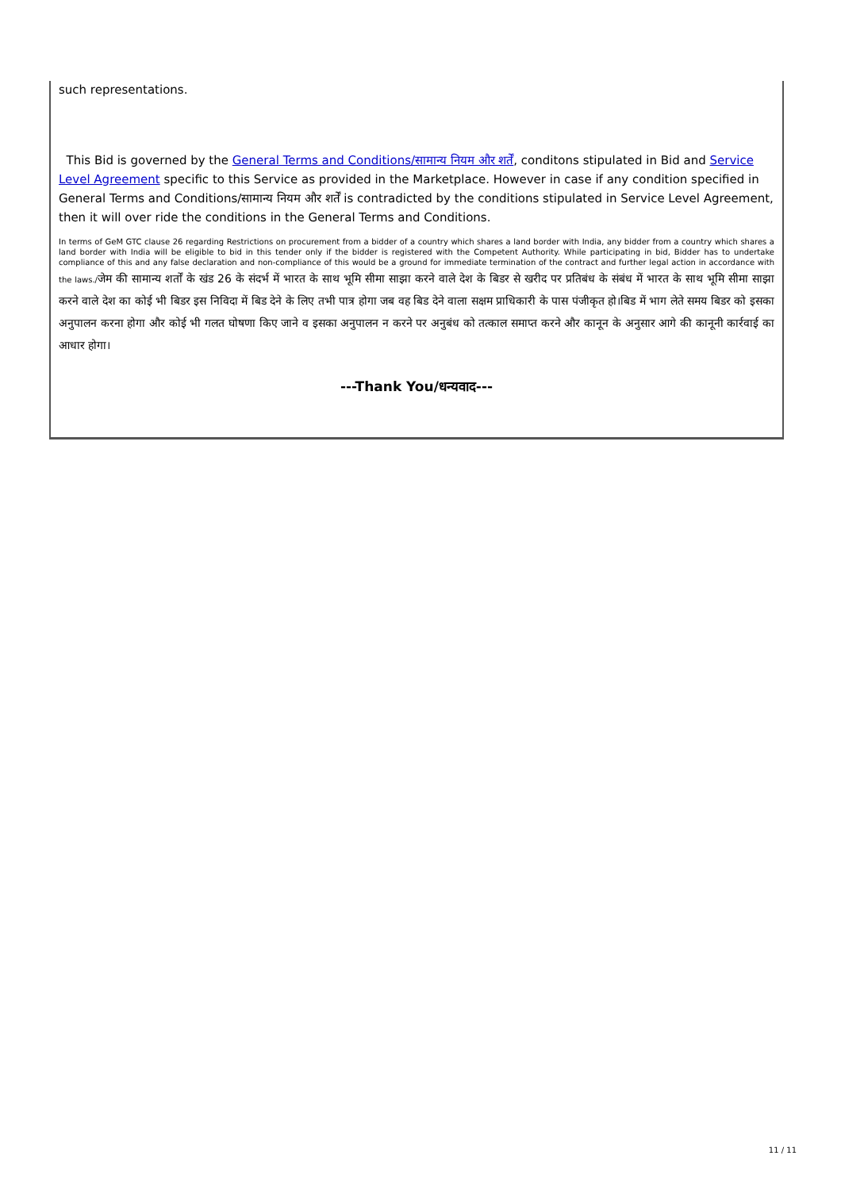such representations.
This Bid is governed by the General Terms and Conditions/सामान्य नियम और शर्तें, conditons stipulated in Bid and Service Level Agreement specific to this Service as provided in the Marketplace. However in case if any condition specified in General Terms and Conditions/सामान्य नियम और शर्तें is contradicted by the conditions stipulated in Service Level Agreement, then it will over ride the conditions in the General Terms and Conditions.
In terms of GeM GTC clause 26 regarding Restrictions on procurement from a bidder of a country which shares a land border with India, any bidder from a country which shares a land border with India will be eligible to bid in this tender only if the bidder is registered with the Competent Authority. While participating in bid, Bidder has to undertake compliance of this and any false declaration and non-compliance of this would be a ground for immediate termination of the contract and further legal action in accordance with the laws./जेम की सामान्य शर्तों के खंड 26 के संदर्भ में भारत के साथ भूमि सीमा साझा करने वाले देश के बिडर से खरीद पर प्रतिबंध के संबंध में भारत के साथ भूमि सीमा साझा करने वाले देश का कोई भी बिडर इस निविदा में बिड देने के लिए तभी पात्र होगा जब वह बिड देने वाला सक्षम प्राधिकारी के पास पंजीकृत हो।बिड में भाग लेते समय बिडर को इसका अनुपालन करना होगा और कोई भी गलत घोषणा किए जाने व इसका अनुपालन न करने पर अनुबंध को तत्काल समाप्त करने और कानून के अनुसार आगे की कानूनी कार्रवाई का आधार होगा।
---Thank You/धन्यवाद---
11 / 11